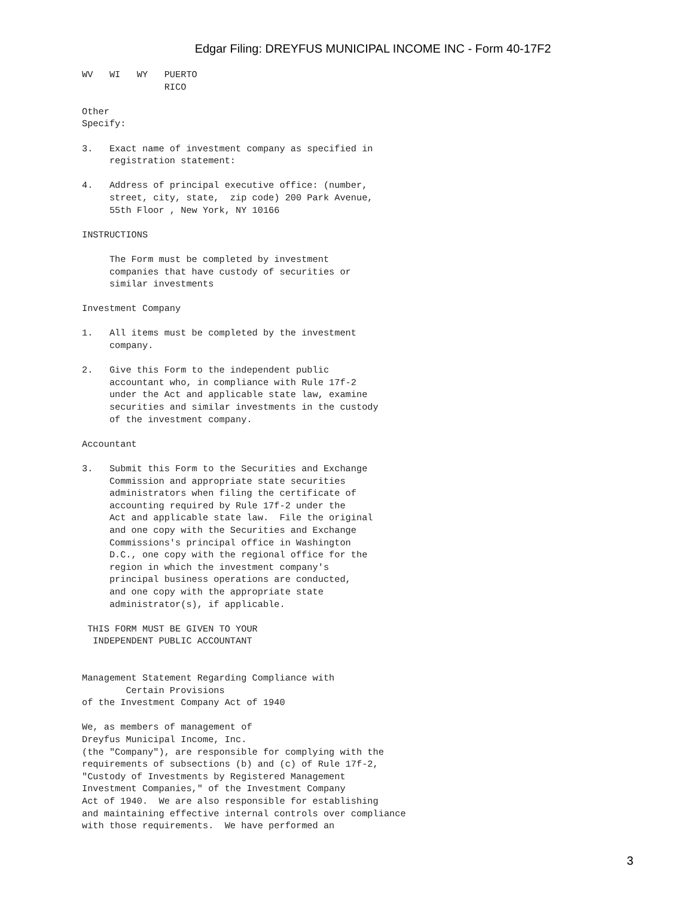Edgar Filing: DREYFUS MUNICIPAL INCOME INC - Form 40-17F2
WV   WI   WY   PUERTO
               RICO

Other
Specify:

3.   Exact name of investment company as specified in
     registration statement:

4.   Address of principal executive office: (number,
     street, city, state,  zip code) 200 Park Avenue,
     55th Floor , New York, NY 10166

INSTRUCTIONS

     The Form must be completed by investment
     companies that have custody of securities or
     similar investments

Investment Company

1.   All items must be completed by the investment
     company.

2.   Give this Form to the independent public
     accountant who, in compliance with Rule 17f-2
     under the Act and applicable state law, examine
     securities and similar investments in the custody
     of the investment company.

Accountant

3.   Submit this Form to the Securities and Exchange
     Commission and appropriate state securities
     administrators when filing the certificate of
     accounting required by Rule 17f-2 under the
     Act and applicable state law.  File the original
     and one copy with the Securities and Exchange
     Commissions's principal office in Washington
     D.C., one copy with the regional office for the
     region in which the investment company's
     principal business operations are conducted,
     and one copy with the appropriate state
     administrator(s), if applicable.

 THIS FORM MUST BE GIVEN TO YOUR
  INDEPENDENT PUBLIC ACCOUNTANT


Management Statement Regarding Compliance with
        Certain Provisions
of the Investment Company Act of 1940

We, as members of management of
Dreyfus Municipal Income, Inc.
(the "Company"), are responsible for complying with the
requirements of subsections (b) and (c) of Rule 17f-2,
"Custody of Investments by Registered Management
Investment Companies," of the Investment Company
Act of 1940.  We are also responsible for establishing
and maintaining effective internal controls over compliance
with those requirements.  We have performed an
3